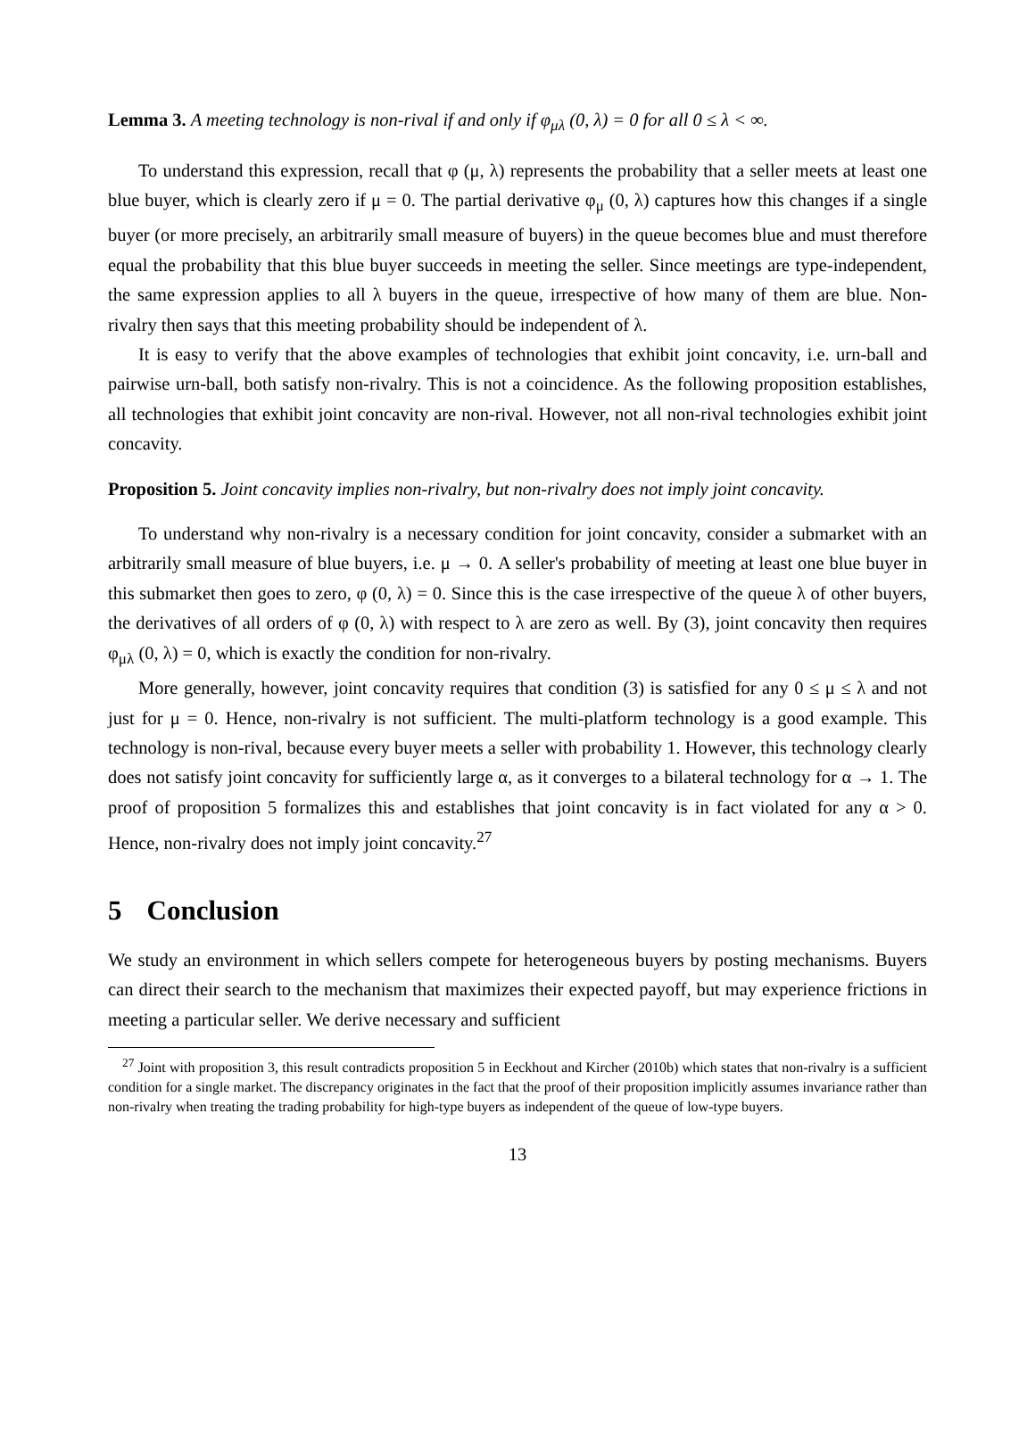Lemma 3. A meeting technology is non-rival if and only if φ<sub>μλ</sub> (0, λ) = 0 for all 0 ≤ λ < ∞.
To understand this expression, recall that φ (μ, λ) represents the probability that a seller meets at least one blue buyer, which is clearly zero if μ = 0. The partial derivative φ<sub>μ</sub> (0, λ) captures how this changes if a single buyer (or more precisely, an arbitrarily small measure of buyers) in the queue becomes blue and must therefore equal the probability that this blue buyer succeeds in meeting the seller. Since meetings are type-independent, the same expression applies to all λ buyers in the queue, irrespective of how many of them are blue. Non-rivalry then says that this meeting probability should be independent of λ.
It is easy to verify that the above examples of technologies that exhibit joint concavity, i.e. urn-ball and pairwise urn-ball, both satisfy non-rivalry. This is not a coincidence. As the following proposition establishes, all technologies that exhibit joint concavity are non-rival. However, not all non-rival technologies exhibit joint concavity.
Proposition 5. Joint concavity implies non-rivalry, but non-rivalry does not imply joint concavity.
To understand why non-rivalry is a necessary condition for joint concavity, consider a submarket with an arbitrarily small measure of blue buyers, i.e. μ → 0. A seller's probability of meeting at least one blue buyer in this submarket then goes to zero, φ (0, λ) = 0. Since this is the case irrespective of the queue λ of other buyers, the derivatives of all orders of φ (0, λ) with respect to λ are zero as well. By (3), joint concavity then requires φ<sub>μλ</sub> (0, λ) = 0, which is exactly the condition for non-rivalry.
More generally, however, joint concavity requires that condition (3) is satisfied for any 0 ≤ μ ≤ λ and not just for μ = 0. Hence, non-rivalry is not sufficient. The multi-platform technology is a good example. This technology is non-rival, because every buyer meets a seller with probability 1. However, this technology clearly does not satisfy joint concavity for sufficiently large α, as it converges to a bilateral technology for α → 1. The proof of proposition 5 formalizes this and establishes that joint concavity is in fact violated for any α > 0. Hence, non-rivalry does not imply joint concavity.<sup>27</sup>
5 Conclusion
We study an environment in which sellers compete for heterogeneous buyers by posting mechanisms. Buyers can direct their search to the mechanism that maximizes their expected payoff, but may experience frictions in meeting a particular seller. We derive necessary and sufficient
<sup>27</sup> Joint with proposition 3, this result contradicts proposition 5 in Eeckhout and Kircher (2010b) which states that non-rivalry is a sufficient condition for a single market. The discrepancy originates in the fact that the proof of their proposition implicitly assumes invariance rather than non-rivalry when treating the trading probability for high-type buyers as independent of the queue of low-type buyers.
13